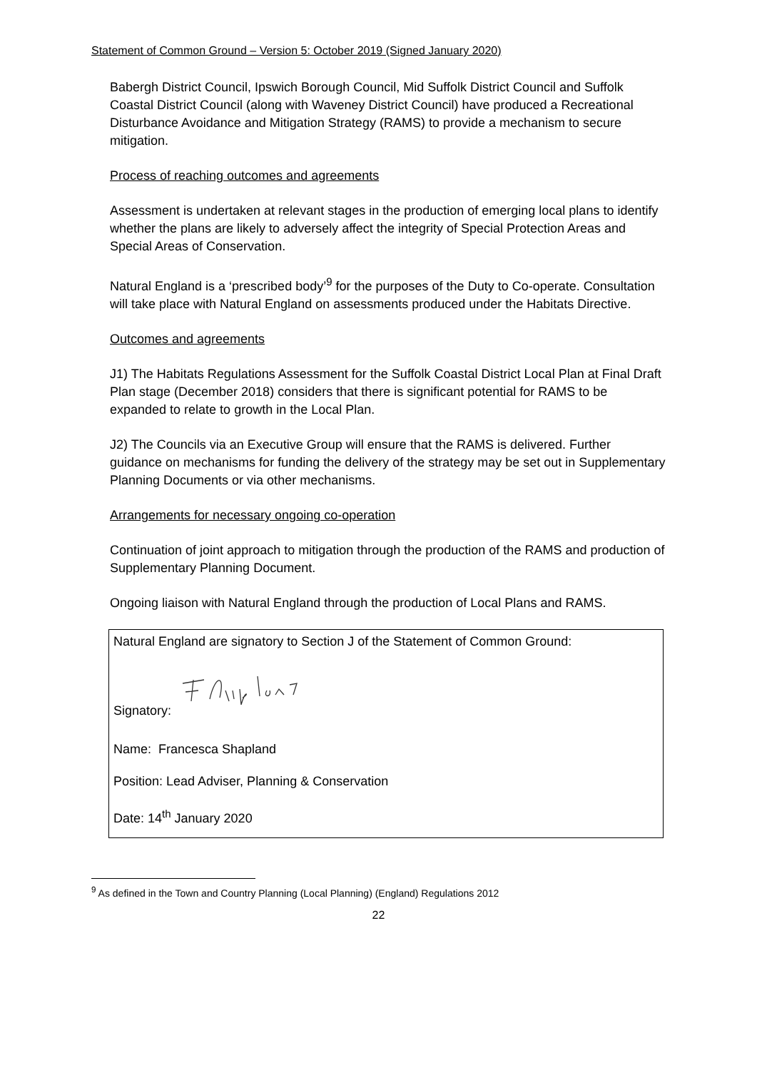Statement of Common Ground – Version 5: October 2019 (Signed January 2020)
Babergh District Council, Ipswich Borough Council, Mid Suffolk District Council and Suffolk Coastal District Council (along with Waveney District Council) have produced a Recreational Disturbance Avoidance and Mitigation Strategy (RAMS) to provide a mechanism to secure mitigation.
Process of reaching outcomes and agreements
Assessment is undertaken at relevant stages in the production of emerging local plans to identify whether the plans are likely to adversely affect the integrity of Special Protection Areas and Special Areas of Conservation.
Natural England is a ‘prescribed body’<sup>9</sup> for the purposes of the Duty to Co-operate. Consultation will take place with Natural England on assessments produced under the Habitats Directive.
Outcomes and agreements
J1) The Habitats Regulations Assessment for the Suffolk Coastal District Local Plan at Final Draft Plan stage (December 2018) considers that there is significant potential for RAMS to be expanded to relate to growth in the Local Plan.
J2) The Councils via an Executive Group will ensure that the RAMS is delivered. Further guidance on mechanisms for funding the delivery of the strategy may be set out in Supplementary Planning Documents or via other mechanisms.
Arrangements for necessary ongoing co-operation
Continuation of joint approach to mitigation through the production of the RAMS and production of Supplementary Planning Document.
Ongoing liaison with Natural England through the production of Local Plans and RAMS.
Natural England are signatory to Section J of the Statement of Common Ground:
Signatory:
Name: Francesca Shapland
Position: Lead Adviser, Planning & Conservation
Date: 14<sup>th</sup> January 2020
<sup>9</sup> As defined in the Town and Country Planning (Local Planning) (England) Regulations 2012
22